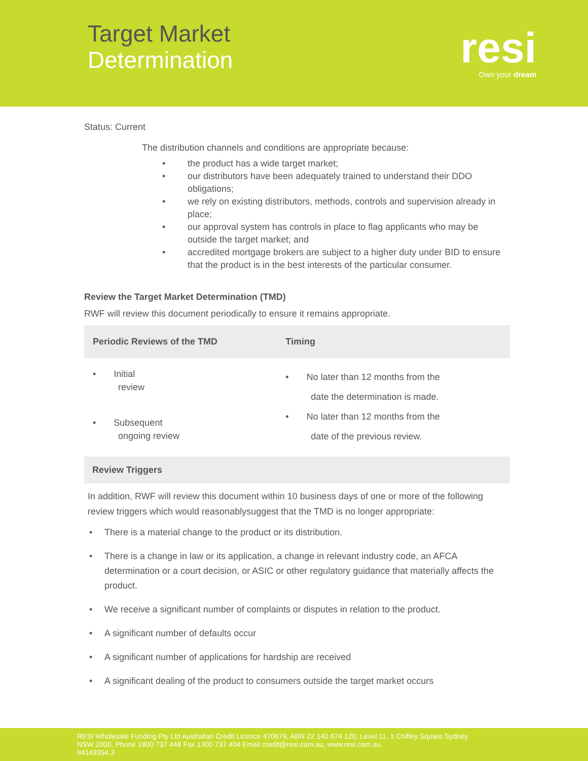Target Market
Determination
resi
Own your dream
Status: Current
The distribution channels and conditions are appropriate because:
• the product has a wide target market;
• our distributors have been adequately trained to understand their DDO obligations;
• we rely on existing distributors, methods, controls and supervision already in place;
• our approval system has controls in place to flag applicants who may be outside the target market; and
• accredited mortgage brokers are subject to a higher duty under BID to ensure that the product is in the best interests of the particular consumer.
Review the Target Market Determination (TMD)
RWF will review this document periodically to ensure it remains appropriate.
| Periodic Reviews of the TMD | Timing |
| --- | --- |
| • Initial review | • No later than 12 months from the date the determination is made. |
| • Subsequent ongoing review | • No later than 12 months from the date of the previous review. |
Review Triggers
In addition, RWF will review this document within 10 business days of one or more of the following review triggers which would reasonablysuggest that the TMD is no longer appropriate:
• There is a material change to the product or its distribution.
• There is a change in law or its application, a change in relevant industry code, an AFCA determination or a court decision, or ASIC or other regulatory guidance that materially affects the product.
• We receive a significant number of complaints or disputes in relation to the product.
• A significant number of defaults occur
• A significant number of applications for hardship are received
• A significant dealing of the product to consumers outside the target market occurs
RESI Wholesale Funding Pty Ltd Australian Credit Licence 470679, ABN 22 140 674 120, Level 11, 1 Chifley Square Sydney
NSW 2000, Phone 1800 737 448 Fax 1300 737 404 Email credit@resi.com.au, www.resi.com.au
94143354.3